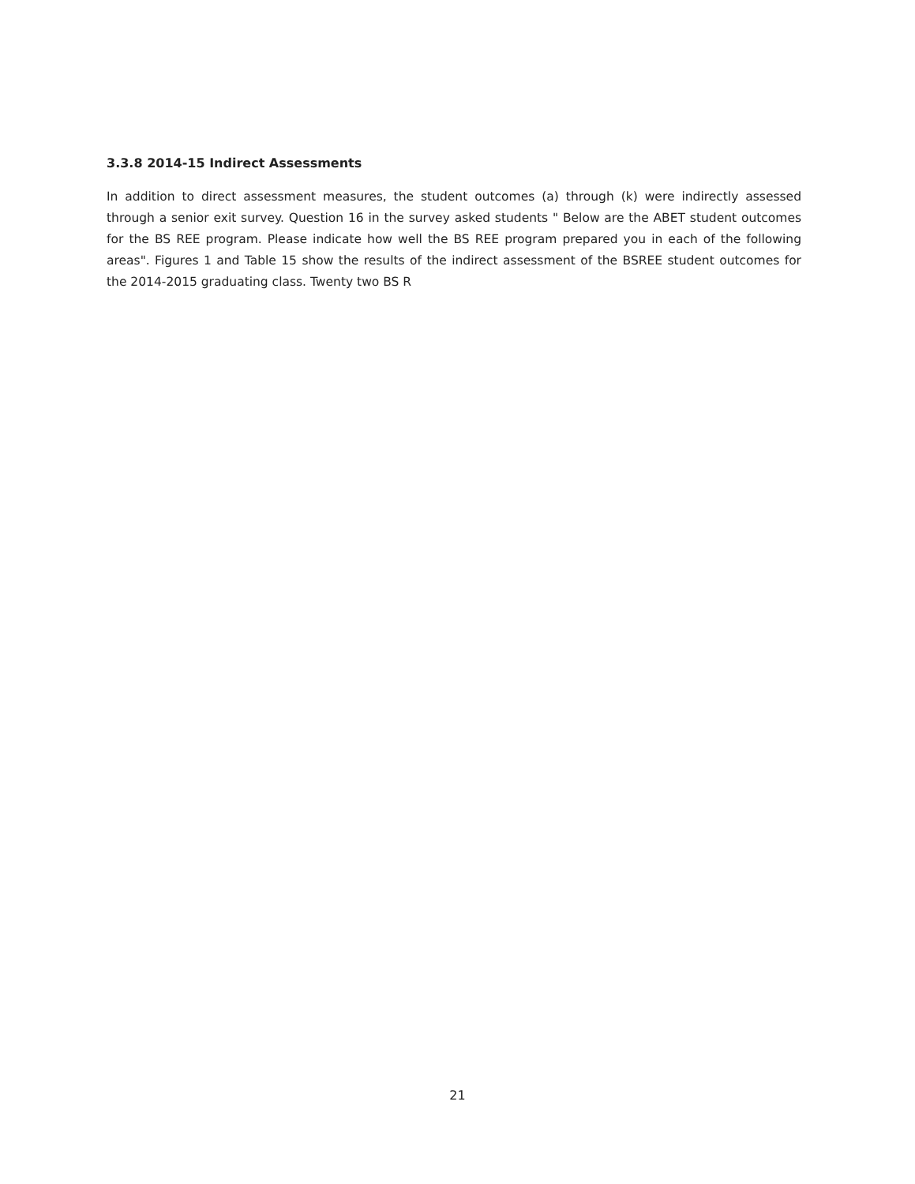3.3.8 2014-15 Indirect Assessments
In addition to direct assessment measures, the student outcomes (a) through (k) were indirectly assessed through a senior exit survey. Question 16 in the survey asked students " Below are the ABET student outcomes for the BS REE program. Please indicate how well the BS REE program prepared you in each of the following areas". Figures 1 and Table 15 show the results of the indirect assessment of the BSREE student outcomes for the 2014-2015 graduating class. Twenty two BS R
21